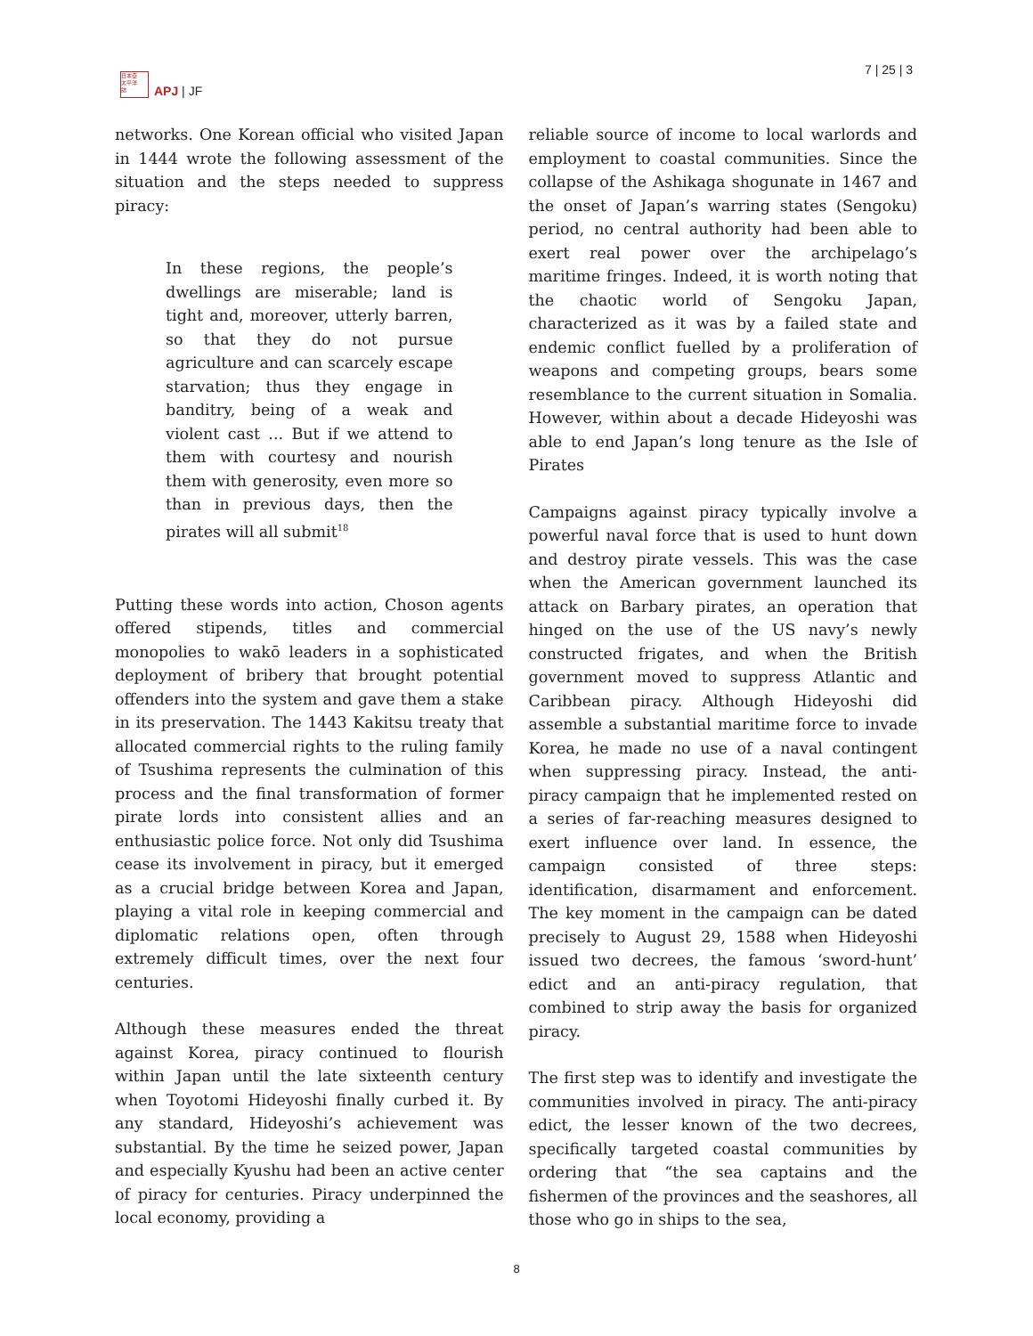日本亞
太平洋
誌
APJ | JF
7 | 25 | 3
networks. One Korean official who visited Japan in 1444 wrote the following assessment of the situation and the steps needed to suppress piracy:
In these regions, the people’s dwellings are miserable; land is tight and, moreover, utterly barren, so that they do not pursue agriculture and can scarcely escape starvation; thus they engage in banditry, being of a weak and violent cast ... But if we attend to them with courtesy and nourish them with generosity, even more so than in previous days, then the pirates will all submit<sup>18</sup>
Putting these words into action, Choson agents offered stipends, titles and commercial monopolies to wakō leaders in a sophisticated deployment of bribery that brought potential offenders into the system and gave them a stake in its preservation. The 1443 Kakitsu treaty that allocated commercial rights to the ruling family of Tsushima represents the culmination of this process and the final transformation of former pirate lords into consistent allies and an enthusiastic police force. Not only did Tsushima cease its involvement in piracy, but it emerged as a crucial bridge between Korea and Japan, playing a vital role in keeping commercial and diplomatic relations open, often through extremely difficult times, over the next four centuries.
Although these measures ended the threat against Korea, piracy continued to flourish within Japan until the late sixteenth century when Toyotomi Hideyoshi finally curbed it. By any standard, Hideyoshi’s achievement was substantial. By the time he seized power, Japan and especially Kyushu had been an active center of piracy for centuries. Piracy underpinned the local economy, providing a
reliable source of income to local warlords and employment to coastal communities. Since the collapse of the Ashikaga shogunate in 1467 and the onset of Japan’s warring states (Sengoku) period, no central authority had been able to exert real power over the archipelago’s maritime fringes. Indeed, it is worth noting that the chaotic world of Sengoku Japan, characterized as it was by a failed state and endemic conflict fuelled by a proliferation of weapons and competing groups, bears some resemblance to the current situation in Somalia. However, within about a decade Hideyoshi was able to end Japan’s long tenure as the Isle of Pirates
Campaigns against piracy typically involve a powerful naval force that is used to hunt down and destroy pirate vessels. This was the case when the American government launched its attack on Barbary pirates, an operation that hinged on the use of the US navy’s newly constructed frigates, and when the British government moved to suppress Atlantic and Caribbean piracy. Although Hideyoshi did assemble a substantial maritime force to invade Korea, he made no use of a naval contingent when suppressing piracy. Instead, the anti-piracy campaign that he implemented rested on a series of far-reaching measures designed to exert influence over land. In essence, the campaign consisted of three steps: identification, disarmament and enforcement. The key moment in the campaign can be dated precisely to August 29, 1588 when Hideyoshi issued two decrees, the famous ‘sword-hunt’ edict and an anti-piracy regulation, that combined to strip away the basis for organized piracy.
The first step was to identify and investigate the communities involved in piracy. The anti-piracy edict, the lesser known of the two decrees, specifically targeted coastal communities by ordering that “the sea captains and the fishermen of the provinces and the seashores, all those who go in ships to the sea,
8